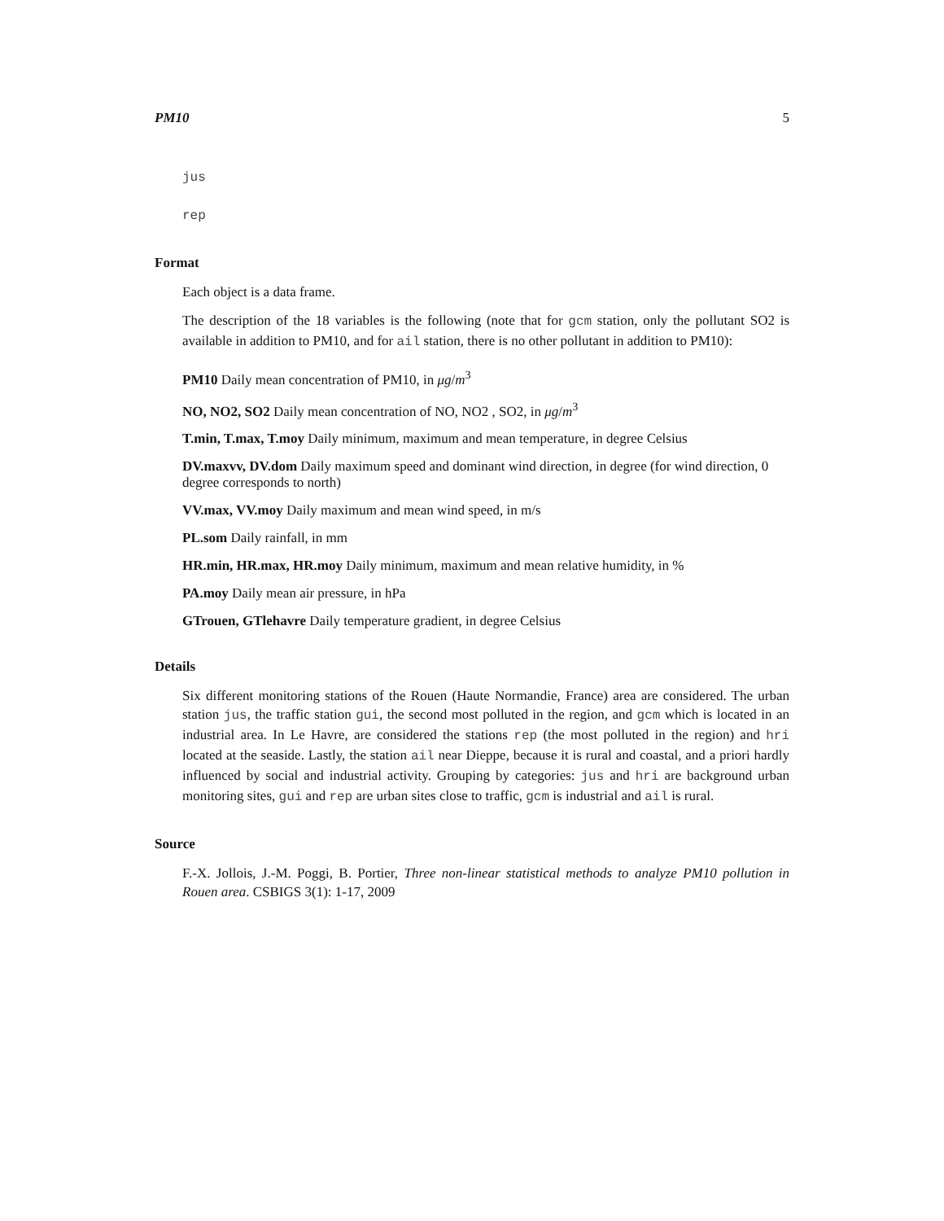PM10 5
jus
rep
Format
Each object is a data frame.
The description of the 18 variables is the following (note that for gcm station, only the pollutant SO2 is available in addition to PM10, and for ail station, there is no other pollutant in addition to PM10):
PM10
Daily mean concentration of PM10, in μg/m<sup>3</sup>
NO, NO2, SO2
Daily mean concentration of NO, NO2 , SO2, in μg/m<sup>3</sup>
T.min, T.max, T.moy
Daily minimum, maximum and mean temperature, in degree Celsius
DV.maxvv, DV.dom
Daily maximum speed and dominant wind direction, in degree (for wind direction, 0 degree corresponds to north)
VV.max, VV.moy
Daily maximum and mean wind speed, in m/s
PL.som
Daily rainfall, in mm
HR.min, HR.max, HR.moy
Daily minimum, maximum and mean relative humidity, in %
PA.moy
Daily mean air pressure, in hPa
GTrouen, GTlehavre
Daily temperature gradient, in degree Celsius
Details
Six different monitoring stations of the Rouen (Haute Normandie, France) area are considered. The urban station jus, the traffic station gui, the second most polluted in the region, and gcm which is located in an industrial area. In Le Havre, are considered the stations rep (the most polluted in the region) and hri located at the seaside. Lastly, the station ail near Dieppe, because it is rural and coastal, and a priori hardly influenced by social and industrial activity. Grouping by categories: jus and hri are background urban monitoring sites, gui and rep are urban sites close to traffic, gcm is industrial and ail is rural.
Source
F.-X. Jollois, J.-M. Poggi, B. Portier, Three non-linear statistical methods to analyze PM10 pollution in Rouen area. CSBIGS 3(1): 1-17, 2009